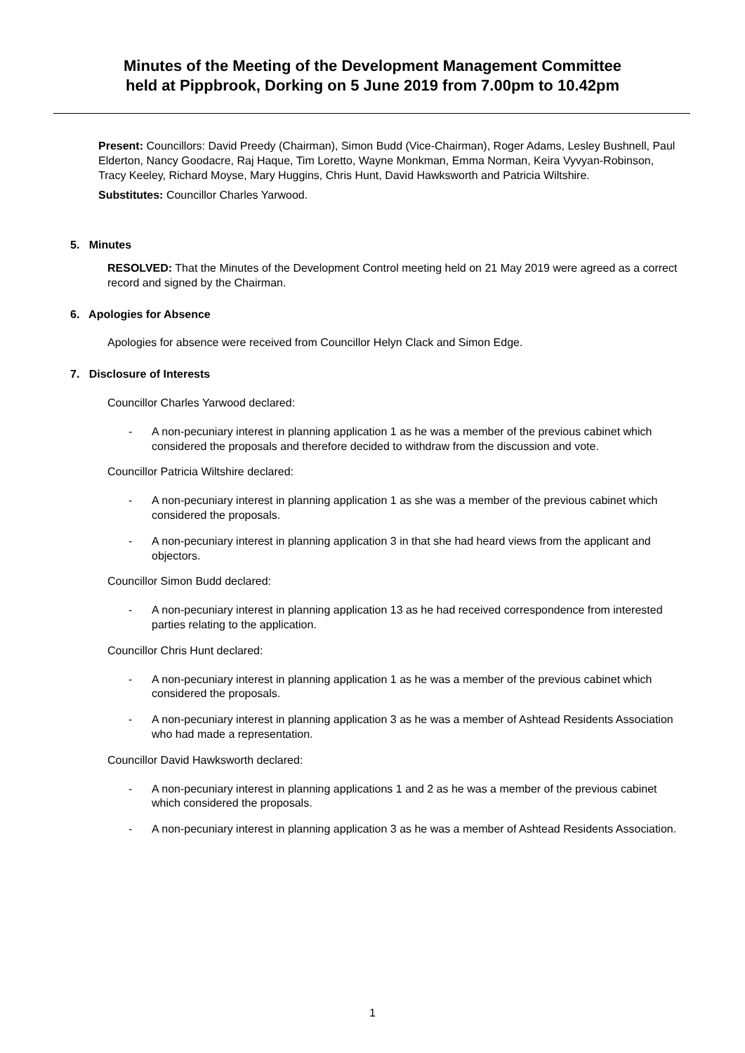Minutes of the Meeting of the Development Management Committee
held at Pippbrook, Dorking on 5 June 2019 from 7.00pm to 10.42pm
Present: Councillors: David Preedy (Chairman), Simon Budd (Vice-Chairman), Roger Adams, Lesley Bushnell, Paul Elderton, Nancy Goodacre, Raj Haque, Tim Loretto, Wayne Monkman, Emma Norman, Keira Vyvyan-Robinson, Tracy Keeley, Richard Moyse, Mary Huggins, Chris Hunt, David Hawksworth and Patricia Wiltshire.
Substitutes: Councillor Charles Yarwood.
5. Minutes
RESOLVED: That the Minutes of the Development Control meeting held on 21 May 2019 were agreed as a correct record and signed by the Chairman.
6. Apologies for Absence
Apologies for absence were received from Councillor Helyn Clack and Simon Edge.
7. Disclosure of Interests
Councillor Charles Yarwood declared:
- A non-pecuniary interest in planning application 1 as he was a member of the previous cabinet which considered the proposals and therefore decided to withdraw from the discussion and vote.
Councillor Patricia Wiltshire declared:
- A non-pecuniary interest in planning application 1 as she was a member of the previous cabinet which considered the proposals.
- A non-pecuniary interest in planning application 3 in that she had heard views from the applicant and objectors.
Councillor Simon Budd declared:
- A non-pecuniary interest in planning application 13 as he had received correspondence from interested parties relating to the application.
Councillor Chris Hunt declared:
- A non-pecuniary interest in planning application 1 as he was a member of the previous cabinet which considered the proposals.
- A non-pecuniary interest in planning application 3 as he was a member of Ashtead Residents Association who had made a representation.
Councillor David Hawksworth declared:
- A non-pecuniary interest in planning applications 1 and 2 as he was a member of the previous cabinet which considered the proposals.
- A non-pecuniary interest in planning application 3 as he was a member of Ashtead Residents Association.
1